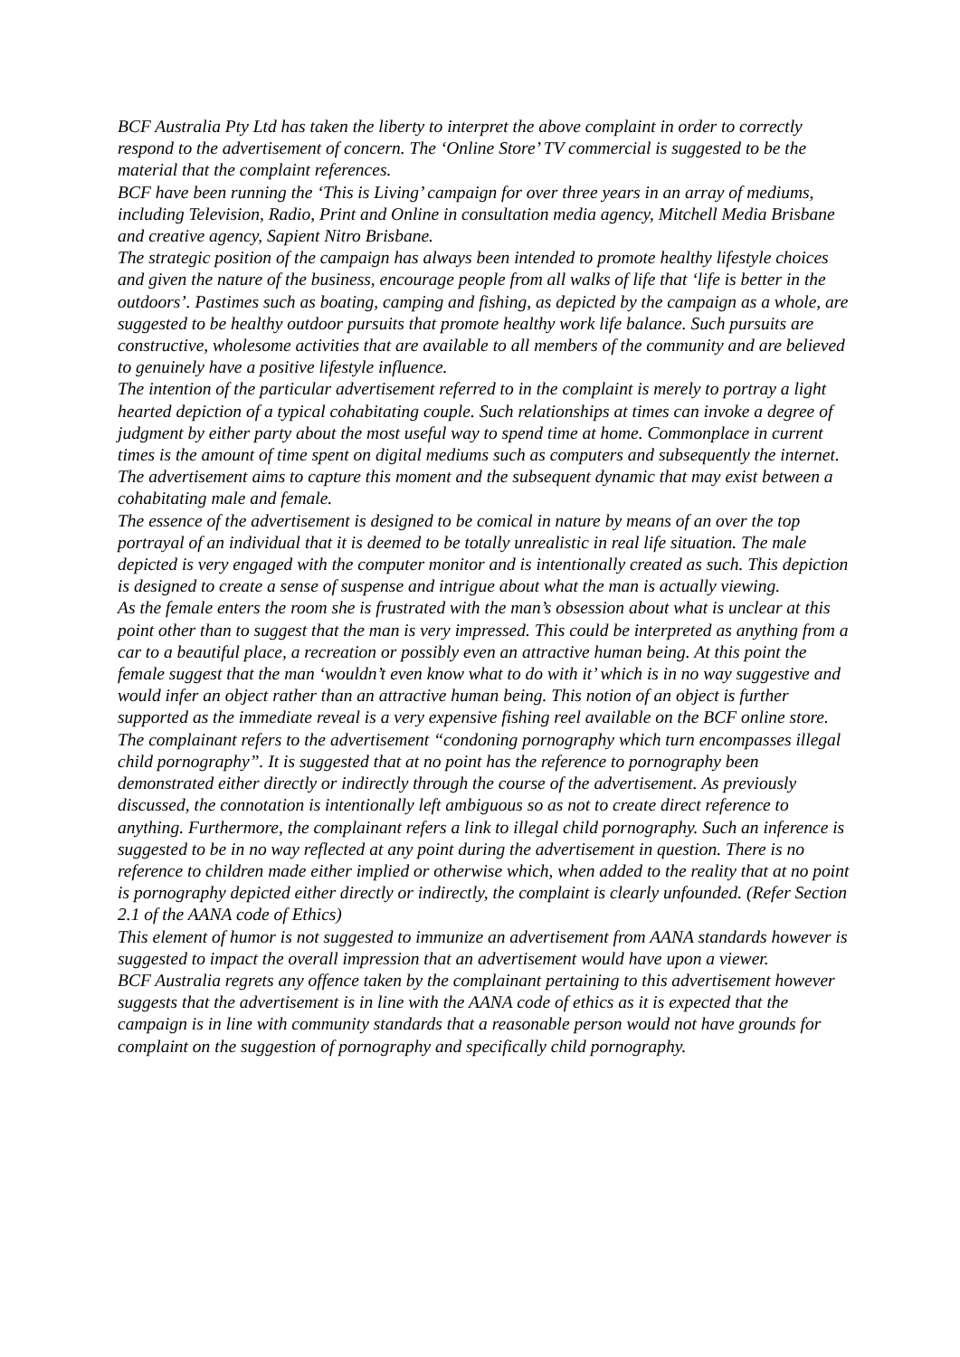BCF Australia Pty Ltd has taken the liberty to interpret the above complaint in order to correctly respond to the advertisement of concern. The ‘Online Store’ TV commercial is suggested to be the material that the complaint references.
BCF have been running the ‘This is Living’ campaign for over three years in an array of mediums, including Television, Radio, Print and Online in consultation media agency, Mitchell Media Brisbane and creative agency, Sapient Nitro Brisbane.
The strategic position of the campaign has always been intended to promote healthy lifestyle choices and given the nature of the business, encourage people from all walks of life that ‘life is better in the outdoors’. Pastimes such as boating, camping and fishing, as depicted by the campaign as a whole, are suggested to be healthy outdoor pursuits that promote healthy work life balance. Such pursuits are constructive, wholesome activities that are available to all members of the community and are believed to genuinely have a positive lifestyle influence.
The intention of the particular advertisement referred to in the complaint is merely to portray a light hearted depiction of a typical cohabitating couple. Such relationships at times can invoke a degree of judgment by either party about the most useful way to spend time at home. Commonplace in current times is the amount of time spent on digital mediums such as computers and subsequently the internet. The advertisement aims to capture this moment and the subsequent dynamic that may exist between a cohabitating male and female.
The essence of the advertisement is designed to be comical in nature by means of an over the top portrayal of an individual that it is deemed to be totally unrealistic in real life situation. The male depicted is very engaged with the computer monitor and is intentionally created as such. This depiction is designed to create a sense of suspense and intrigue about what the man is actually viewing.
As the female enters the room she is frustrated with the man’s obsession about what is unclear at this point other than to suggest that the man is very impressed. This could be interpreted as anything from a car to a beautiful place, a recreation or possibly even an attractive human being. At this point the female suggest that the man ‘wouldn’t even know what to do with it’ which is in no way suggestive and would infer an object rather than an attractive human being. This notion of an object is further supported as the immediate reveal is a very expensive fishing reel available on the BCF online store.
The complainant refers to the advertisement “condoning pornography which turn encompasses illegal child pornography”. It is suggested that at no point has the reference to pornography been demonstrated either directly or indirectly through the course of the advertisement. As previously discussed, the connotation is intentionally left ambiguous so as not to create direct reference to anything. Furthermore, the complainant refers a link to illegal child pornography. Such an inference is suggested to be in no way reflected at any point during the advertisement in question. There is no reference to children made either implied or otherwise which, when added to the reality that at no point is pornography depicted either directly or indirectly, the complaint is clearly unfounded. (Refer Section 2.1 of the AANA code of Ethics)
This element of humor is not suggested to immunize an advertisement from AANA standards however is suggested to impact the overall impression that an advertisement would have upon a viewer.
BCF Australia regrets any offence taken by the complainant pertaining to this advertisement however suggests that the advertisement is in line with the AANA code of ethics as it is expected that the campaign is in line with community standards that a reasonable person would not have grounds for complaint on the suggestion of pornography and specifically child pornography.